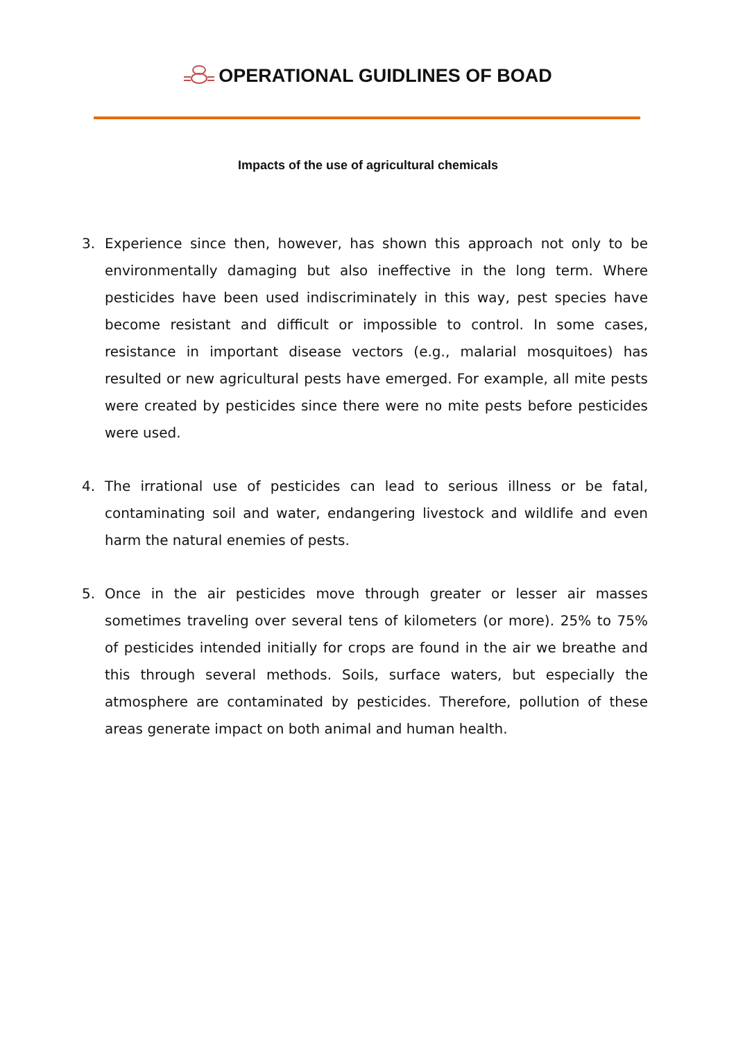OPERATIONAL GUIDLINES OF BOAD
Impacts of the use of agricultural chemicals
3. Experience since then, however, has shown this approach not only to be environmentally damaging but also ineffective in the long term. Where pesticides have been used indiscriminately in this way, pest species have become resistant and difficult or impossible to control. In some cases, resistance in important disease vectors (e.g., malarial mosquitoes) has resulted or new agricultural pests have emerged. For example, all mite pests were created by pesticides since there were no mite pests before pesticides were used.
4. The irrational use of pesticides can lead to serious illness or be fatal, contaminating soil and water, endangering livestock and wildlife and even harm the natural enemies of pests.
5. Once in the air pesticides move through greater or lesser air masses sometimes traveling over several tens of kilometers (or more). 25% to 75% of pesticides intended initially for crops are found in the air we breathe and this through several methods. Soils, surface waters, but especially the atmosphere are contaminated by pesticides. Therefore, pollution of these areas generate impact on both animal and human health.